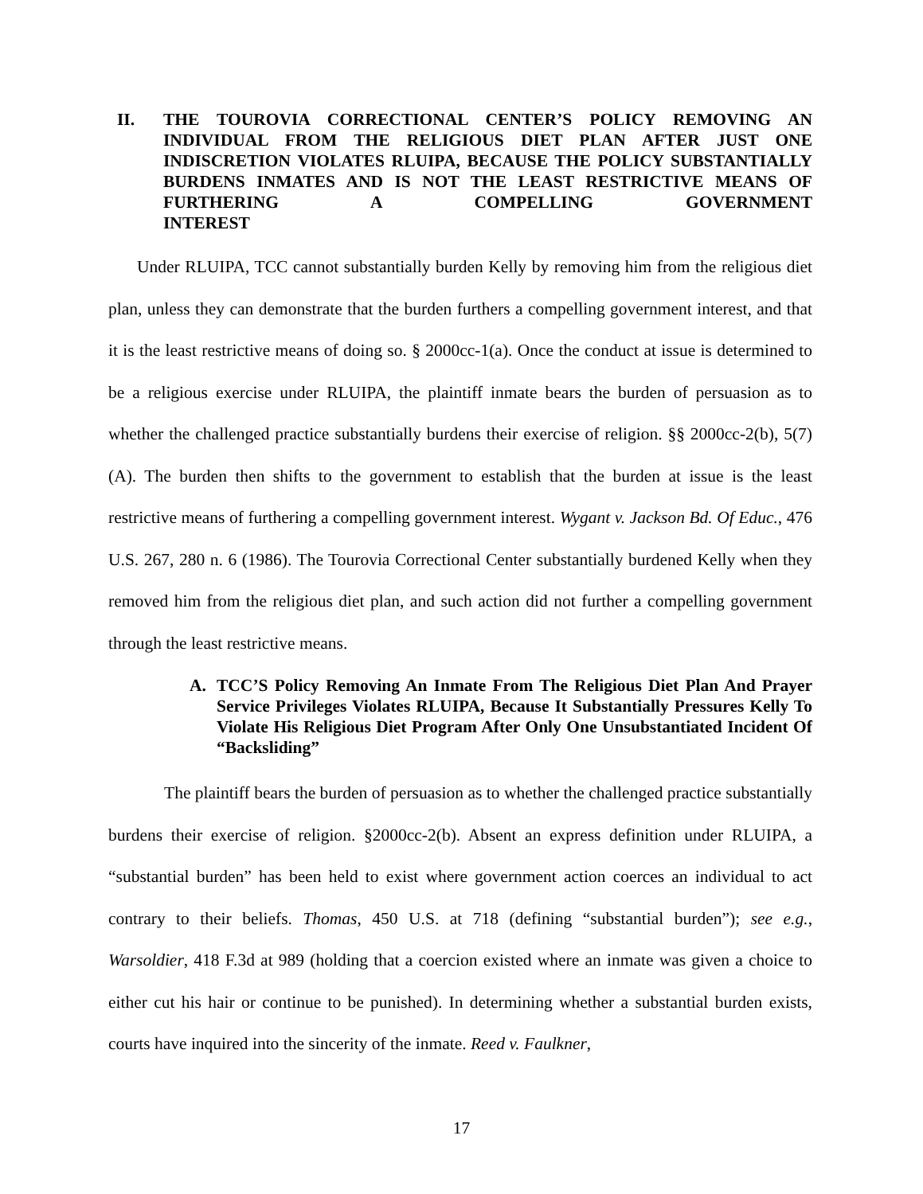II. THE TOUROVIA CORRECTIONAL CENTER’S POLICY REMOVING AN INDIVIDUAL FROM THE RELIGIOUS DIET PLAN AFTER JUST ONE INDISCRETION VIOLATES RLUIPA, BECAUSE THE POLICY SUBSTANTIALLY BURDENS INMATES AND IS NOT THE LEAST RESTRICTIVE MEANS OF FURTHERING A COMPELLING GOVERNMENT
INTEREST
Under RLUIPA, TCC cannot substantially burden Kelly by removing him from the religious diet plan, unless they can demonstrate that the burden furthers a compelling government interest, and that it is the least restrictive means of doing so. § 2000cc-1(a). Once the conduct at issue is determined to be a religious exercise under RLUIPA, the plaintiff inmate bears the burden of persuasion as to whether the challenged practice substantially burdens their exercise of religion. §§ 2000cc-2(b), 5(7)(A). The burden then shifts to the government to establish that the burden at issue is the least restrictive means of furthering a compelling government interest. Wygant v. Jackson Bd. Of Educ., 476 U.S. 267, 280 n. 6 (1986). The Tourovia Correctional Center substantially burdened Kelly when they removed him from the religious diet plan, and such action did not further a compelling government through the least restrictive means.
A. TCC’S Policy Removing An Inmate From The Religious Diet Plan And Prayer Service Privileges Violates RLUIPA, Because It Substantially Pressures Kelly To Violate His Religious Diet Program After Only One Unsubstantiated Incident Of “Backsliding”
The plaintiff bears the burden of persuasion as to whether the challenged practice substantially burdens their exercise of religion. §2000cc-2(b). Absent an express definition under RLUIPA, a “substantial burden” has been held to exist where government action coerces an individual to act contrary to their beliefs. Thomas, 450 U.S. at 718 (defining “substantial burden”); see e.g., Warsoldier, 418 F.3d at 989 (holding that a coercion existed where an inmate was given a choice to either cut his hair or continue to be punished). In determining whether a substantial burden exists, courts have inquired into the sincerity of the inmate. Reed v. Faulkner,
17